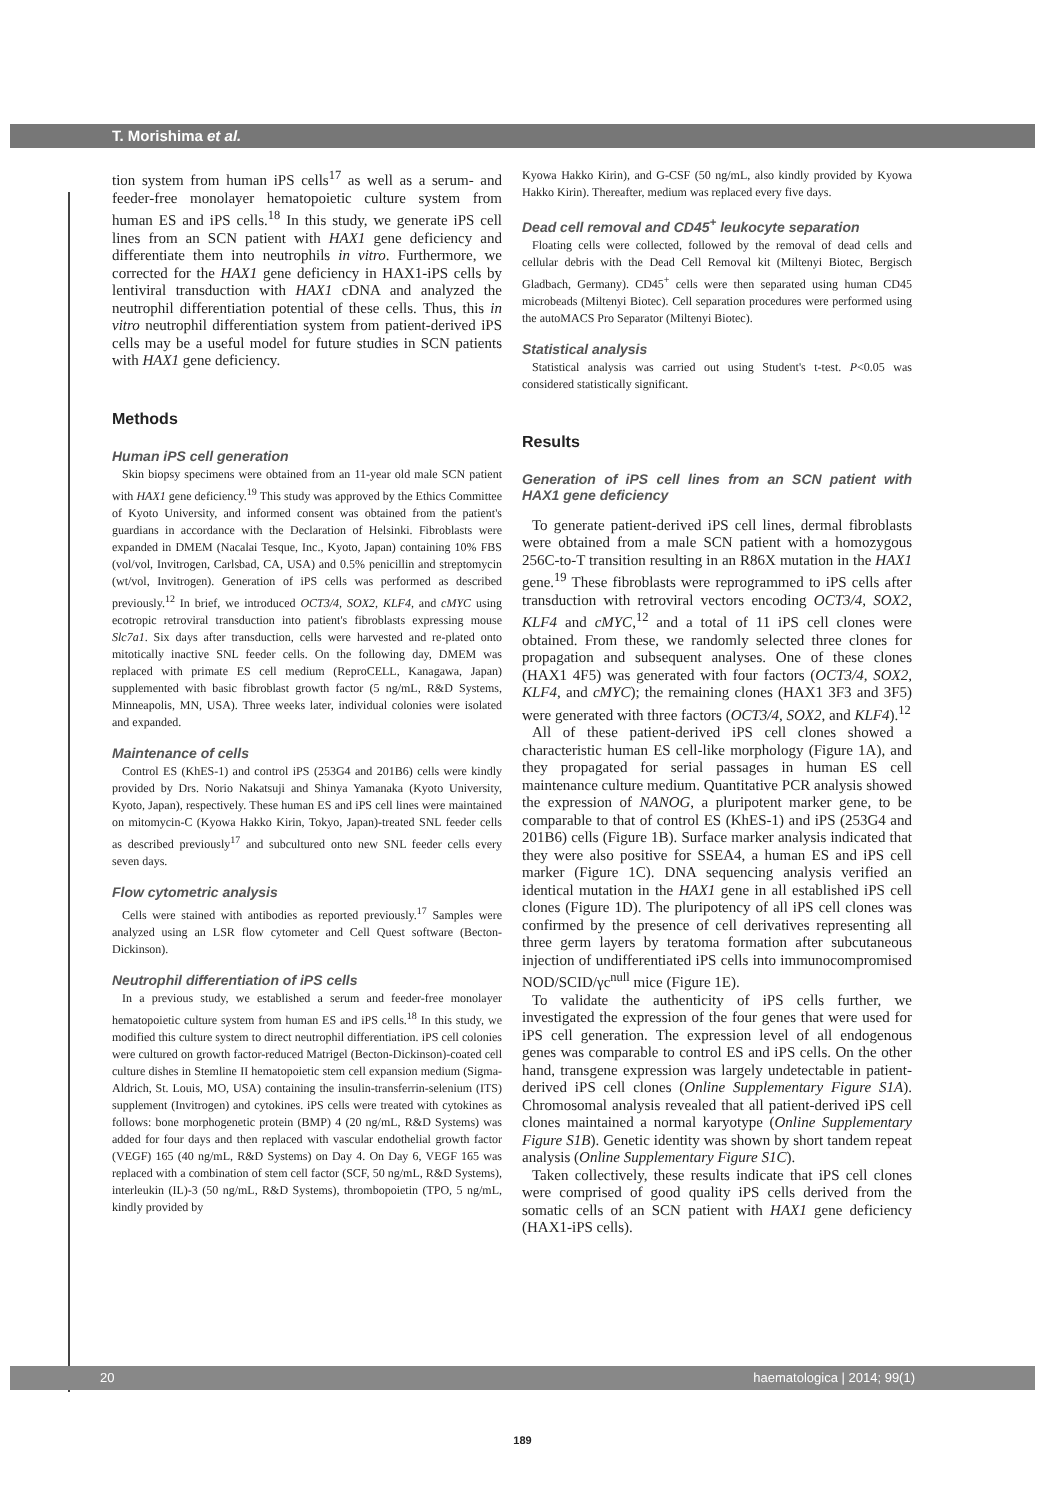T. Morishima et al.
tion system from human iPS cells<sup>17</sup> as well as a serum- and feeder-free monolayer hematopoietic culture system from human ES and iPS cells.<sup>18</sup> In this study, we generate iPS cell lines from an SCN patient with HAX1 gene deficiency and differentiate them into neutrophils in vitro. Furthermore, we corrected for the HAX1 gene deficiency in HAX1-iPS cells by lentiviral transduction with HAX1 cDNA and analyzed the neutrophil differentiation potential of these cells. Thus, this in vitro neutrophil differentiation system from patient-derived iPS cells may be a useful model for future studies in SCN patients with HAX1 gene deficiency.
Methods
Human iPS cell generation
Skin biopsy specimens were obtained from an 11-year old male SCN patient with HAX1 gene deficiency.<sup>19</sup> This study was approved by the Ethics Committee of Kyoto University, and informed consent was obtained from the patient's guardians in accordance with the Declaration of Helsinki. Fibroblasts were expanded in DMEM (Nacalai Tesque, Inc., Kyoto, Japan) containing 10% FBS (vol/vol, Invitrogen, Carlsbad, CA, USA) and 0.5% penicillin and streptomycin (wt/vol, Invitrogen). Generation of iPS cells was performed as described previously.<sup>12</sup> In brief, we introduced OCT3/4, SOX2, KLF4, and cMYC using ecotropic retroviral transduction into patient's fibroblasts expressing mouse Slc7a1. Six days after transduction, cells were harvested and re-plated onto mitotically inactive SNL feeder cells. On the following day, DMEM was replaced with primate ES cell medium (ReproCELL, Kanagawa, Japan) supplemented with basic fibroblast growth factor (5 ng/mL, R&D Systems, Minneapolis, MN, USA). Three weeks later, individual colonies were isolated and expanded.
Maintenance of cells
Control ES (KhES-1) and control iPS (253G4 and 201B6) cells were kindly provided by Drs. Norio Nakatsuji and Shinya Yamanaka (Kyoto University, Kyoto, Japan), respectively. These human ES and iPS cell lines were maintained on mitomycin-C (Kyowa Hakko Kirin, Tokyo, Japan)-treated SNL feeder cells as described previously<sup>17</sup> and subcultured onto new SNL feeder cells every seven days.
Flow cytometric analysis
Cells were stained with antibodies as reported previously.<sup>17</sup> Samples were analyzed using an LSR flow cytometer and Cell Quest software (Becton-Dickinson).
Neutrophil differentiation of iPS cells
In a previous study, we established a serum and feeder-free monolayer hematopoietic culture system from human ES and iPS cells.<sup>18</sup> In this study, we modified this culture system to direct neutrophil differentiation. iPS cell colonies were cultured on growth factor-reduced Matrigel (Becton-Dickinson)-coated cell culture dishes in Stemline II hematopoietic stem cell expansion medium (Sigma-Aldrich, St. Louis, MO, USA) containing the insulin-transferrin-selenium (ITS) supplement (Invitrogen) and cytokines. iPS cells were treated with cytokines as follows: bone morphogenetic protein (BMP) 4 (20 ng/mL, R&D Systems) was added for four days and then replaced with vascular endothelial growth factor (VEGF) 165 (40 ng/mL, R&D Systems) on Day 4. On Day 6, VEGF 165 was replaced with a combination of stem cell factor (SCF, 50 ng/mL, R&D Systems), interleukin (IL)-3 (50 ng/mL, R&D Systems), thrombopoietin (TPO, 5 ng/mL, kindly provided by
Kyowa Hakko Kirin), and G-CSF (50 ng/mL, also kindly provided by Kyowa Hakko Kirin). Thereafter, medium was replaced every five days.
Dead cell removal and CD45<sup>+</sup> leukocyte separation
Floating cells were collected, followed by the removal of dead cells and cellular debris with the Dead Cell Removal kit (Miltenyi Biotec, Bergisch Gladbach, Germany). CD45<sup>+</sup> cells were then separated using human CD45 microbeads (Miltenyi Biotec). Cell separation procedures were performed using the autoMACS Pro Separator (Miltenyi Biotec).
Statistical analysis
Statistical analysis was carried out using Student's t-test. P<0.05 was considered statistically significant.
Results
Generation of iPS cell lines from an SCN patient with HAX1 gene deficiency
To generate patient-derived iPS cell lines, dermal fibroblasts were obtained from a male SCN patient with a homozygous 256C-to-T transition resulting in an R86X mutation in the HAX1 gene.<sup>19</sup> These fibroblasts were reprogrammed to iPS cells after transduction with retroviral vectors encoding OCT3/4, SOX2, KLF4 and cMYC,<sup>12</sup> and a total of 11 iPS cell clones were obtained. From these, we randomly selected three clones for propagation and subsequent analyses. One of these clones (HAX1 4F5) was generated with four factors (OCT3/4, SOX2, KLF4, and cMYC); the remaining clones (HAX1 3F3 and 3F5) were generated with three factors (OCT3/4, SOX2, and KLF4).<sup>12</sup>
All of these patient-derived iPS cell clones showed a characteristic human ES cell-like morphology (Figure 1A), and they propagated for serial passages in human ES cell maintenance culture medium. Quantitative PCR analysis showed the expression of NANOG, a pluripotent marker gene, to be comparable to that of control ES (KhES-1) and iPS (253G4 and 201B6) cells (Figure 1B). Surface marker analysis indicated that they were also positive for SSEA4, a human ES and iPS cell marker (Figure 1C). DNA sequencing analysis verified an identical mutation in the HAX1 gene in all established iPS cell clones (Figure 1D). The pluripotency of all iPS cell clones was confirmed by the presence of cell derivatives representing all three germ layers by teratoma formation after subcutaneous injection of undifferentiated iPS cells into immunocompromised NOD/SCID/γc<sup>null</sup> mice (Figure 1E).
To validate the authenticity of iPS cells further, we investigated the expression of the four genes that were used for iPS cell generation. The expression level of all endogenous genes was comparable to control ES and iPS cells. On the other hand, transgene expression was largely undetectable in patient-derived iPS cell clones (Online Supplementary Figure S1A). Chromosomal analysis revealed that all patient-derived iPS cell clones maintained a normal karyotype (Online Supplementary Figure S1B). Genetic identity was shown by short tandem repeat analysis (Online Supplementary Figure S1C).
Taken collectively, these results indicate that iPS cell clones were comprised of good quality iPS cells derived from the somatic cells of an SCN patient with HAX1 gene deficiency (HAX1-iPS cells).
20 haematologica | 2014; 99(1)
189